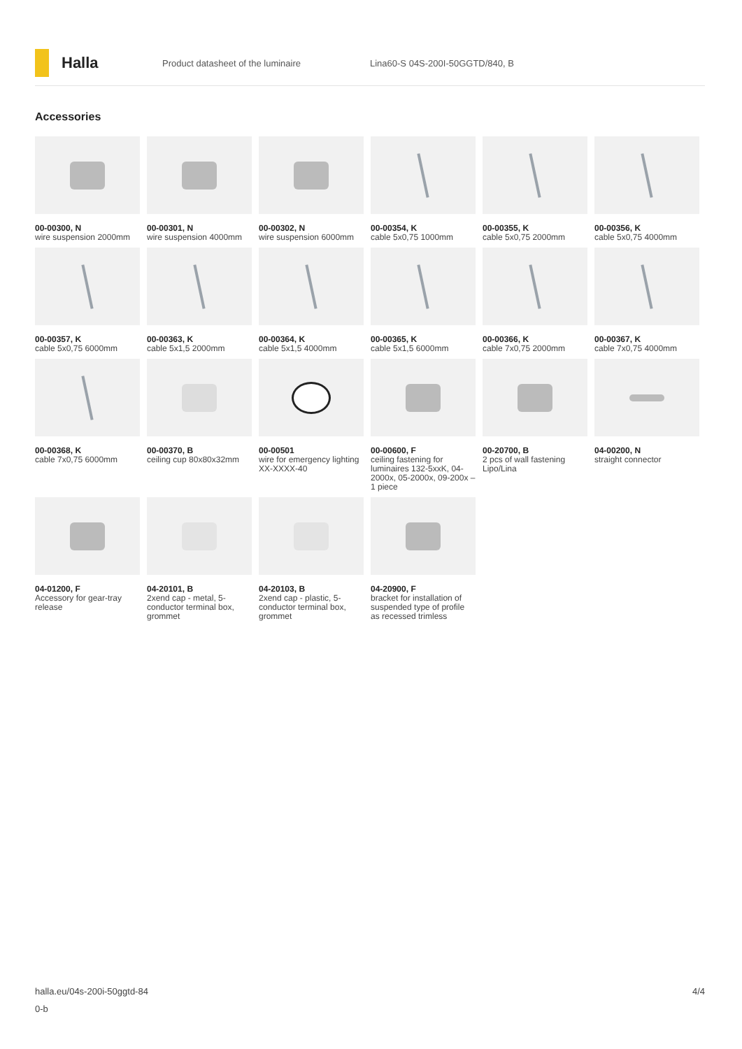Halla
Product datasheet of the luminaire
Lina60-S 04S-200I-50GGTD/840, B
Accessories
00-00300, N
wire suspension 2000mm
00-00301, N
wire suspension 4000mm
00-00302, N
wire suspension 6000mm
00-00354, K
cable 5x0,75 1000mm
00-00355, K
cable 5x0,75 2000mm
00-00356, K
cable 5x0,75 4000mm
00-00357, K
cable 5x0,75 6000mm
00-00363, K
cable 5x1,5 2000mm
00-00364, K
cable 5x1,5 4000mm
00-00365, K
cable 5x1,5 6000mm
00-00366, K
cable 7x0,75 2000mm
00-00367, K
cable 7x0,75 4000mm
00-00368, K
cable 7x0,75 6000mm
00-00370, B
ceiling cup 80x80x32mm
00-00501
wire for emergency lighting XX-XXXX-40
00-00600, F
ceiling fastening for luminaires 132-5xxK, 04-2000x, 05-2000x, 09-200x – 1 piece
00-20700, B
2 pcs of wall fastening Lipo/Lina
04-00200, N
straight connector
04-01200, F
Accessory for gear-tray release
04-20101, B
2xend cap - metal, 5-conductor terminal box, grommet
04-20103, B
2xend cap - plastic, 5-conductor terminal box, grommet
04-20900, F
bracket for installation of suspended type of profile as recessed trimless
halla.eu/04s-200i-50ggtd-84 4/4
0-b